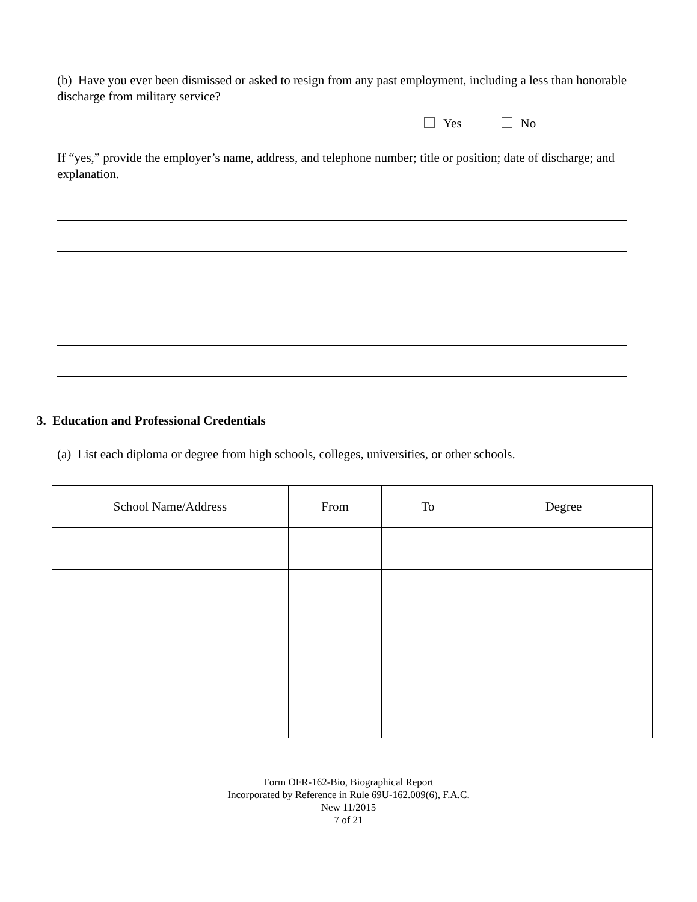(b) Have you ever been dismissed or asked to resign from any past employment, including a less than honorable discharge from military service?
Yes No
If “yes,” provide the employer’s name, address, and telephone number; title or position; date of discharge; and explanation.
3. Education and Professional Credentials
(a) List each diploma or degree from high schools, colleges, universities, or other schools.
| School Name/Address | From | To | Degree |
| --- | --- | --- | --- |
Form OFR-162-Bio, Biographical Report
Incorporated by Reference in Rule 69U-162.009(6), F.A.C.
New 11/2015
7 of 21